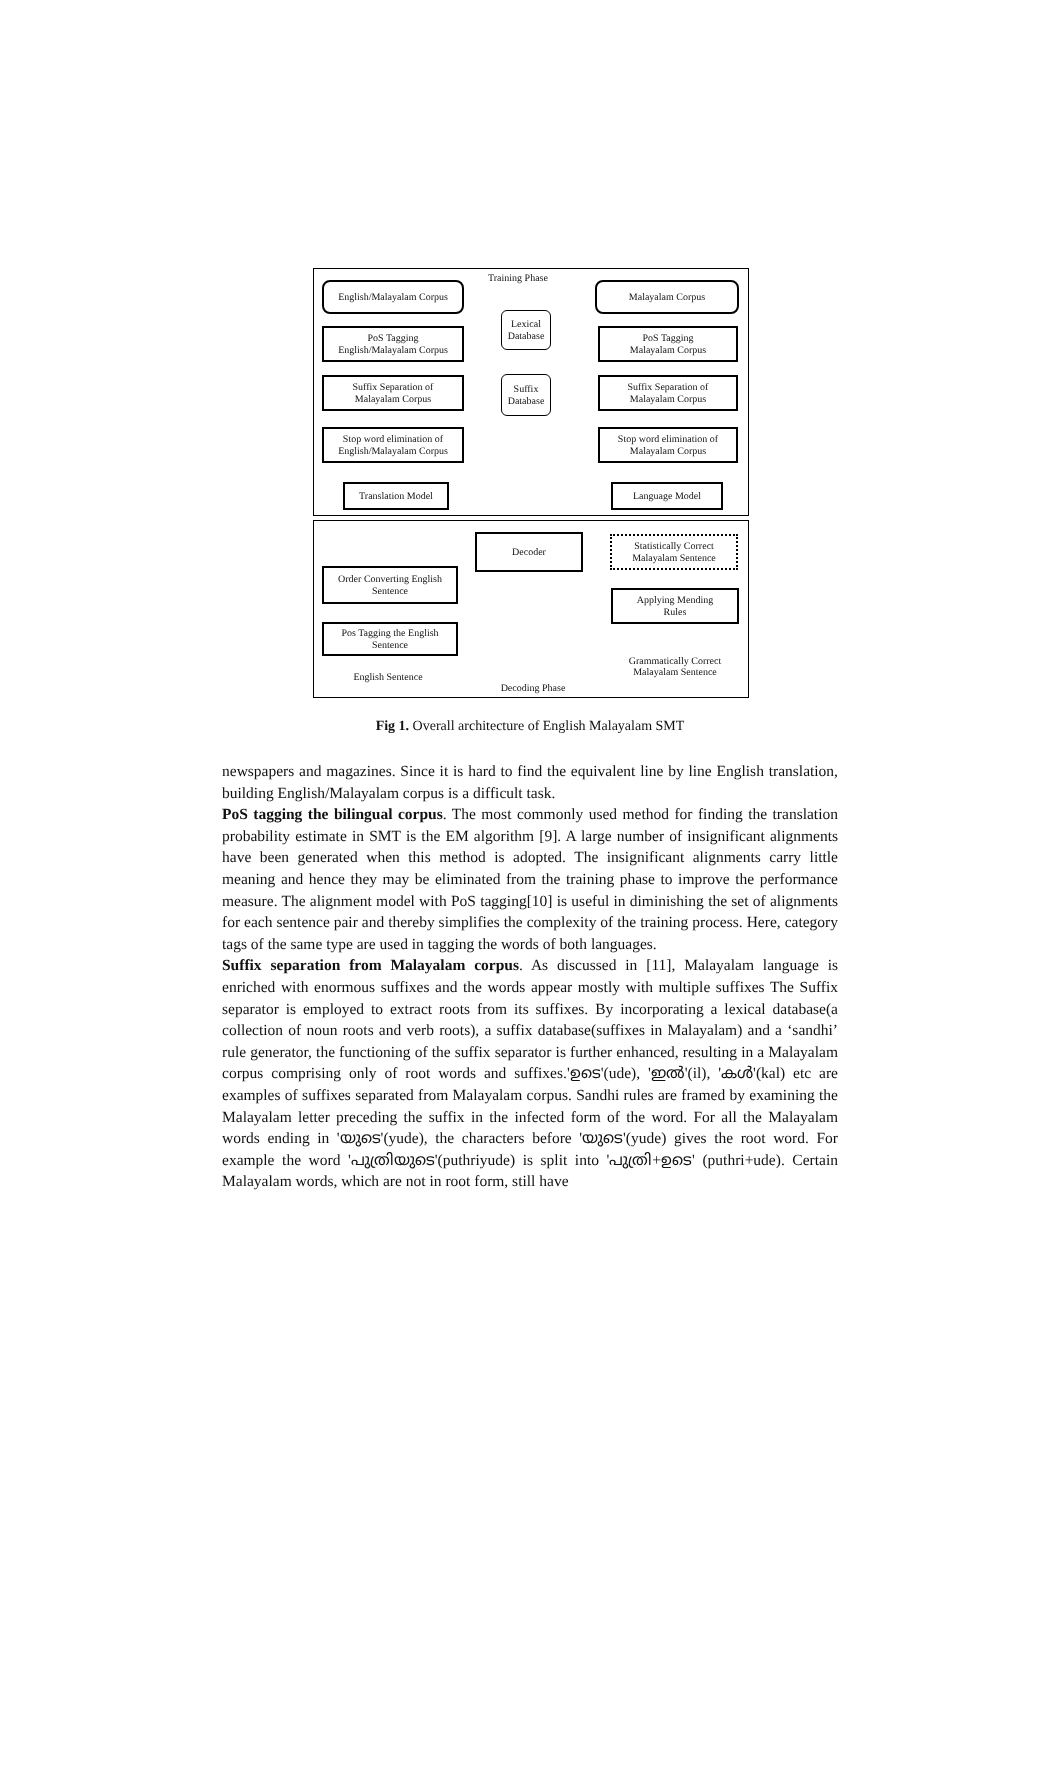Training Phase
English/Malayalam Corpus
Malayalam Corpus
PoS Tagging
English/Malayalam Corpus
PoS Tagging
Malayalam Corpus
Lexical
Database
Suffix
Database
Suffix Separation of
Malayalam Corpus
Suffix Separation of
Malayalam Corpus
Stop word elimination of
English/Malayalam Corpus
Stop word elimination of
Malayalam Corpus
Translation Model Language Model
Decoder
Statistically Correct
Malayalam Sentence
Order Converting English
Sentence
Applying Mending
Rules
Pos Tagging the English
Sentence
Grammatically Correct
Malayalam Sentence
English Sentence
Decoding Phase
Fig 1. Overall architecture of English Malayalam SMT
newspapers and magazines. Since it is hard to find the equivalent line by line English translation, building English/Malayalam corpus is a difficult task.
PoS tagging the bilingual corpus. The most commonly used method for finding the translation probability estimate in SMT is the EM algorithm [9]. A large number of insignificant alignments have been generated when this method is adopted. The insignificant alignments carry little meaning and hence they may be eliminated from the training phase to improve the performance measure. The alignment model with PoS tagging[10] is useful in diminishing the set of alignments for each sentence pair and thereby simplifies the complexity of the training process. Here, category tags of the same type are used in tagging the words of both languages.
Suffix separation from Malayalam corpus. As discussed in [11], Malayalam language is enriched with enormous suffixes and the words appear mostly with multiple suffixes The Suffix separator is employed to extract roots from its suffixes. By incorporating a lexical database(a collection of noun roots and verb roots), a suffix database(suffixes in Malayalam) and a ‘sandhi’ rule generator, the functioning of the suffix separator is further enhanced, resulting in a Malayalam corpus comprising only of root words and suffixes.'ഉടെ'(ude), 'ഇൽ'(il), 'കൾ'(kal) etc are examples of suffixes separated from Malayalam corpus. Sandhi rules are framed by examining the Malayalam letter preceding the suffix in the infected form of the word. For all the Malayalam words ending in 'യുടെ'(yude), the characters before 'യുടെ'(yude) gives the root word. For example the word 'പുത്രിയുടെ'(puthriyude) is split into 'പുത്രി+ഉടെ' (puthri+ude). Certain Malayalam words, which are not in root form, still have